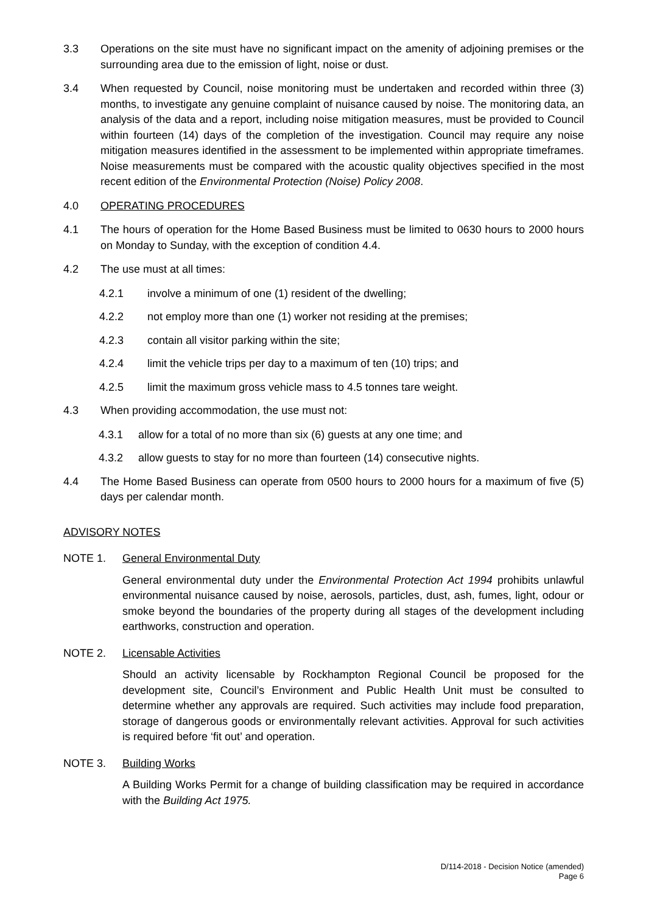3.3 Operations on the site must have no significant impact on the amenity of adjoining premises or the surrounding area due to the emission of light, noise or dust.
3.4 When requested by Council, noise monitoring must be undertaken and recorded within three (3) months, to investigate any genuine complaint of nuisance caused by noise. The monitoring data, an analysis of the data and a report, including noise mitigation measures, must be provided to Council within fourteen (14) days of the completion of the investigation. Council may require any noise mitigation measures identified in the assessment to be implemented within appropriate timeframes. Noise measurements must be compared with the acoustic quality objectives specified in the most recent edition of the Environmental Protection (Noise) Policy 2008.
4.0 OPERATING PROCEDURES
4.1 The hours of operation for the Home Based Business must be limited to 0630 hours to 2000 hours on Monday to Sunday, with the exception of condition 4.4.
4.2 The use must at all times:
4.2.1 involve a minimum of one (1) resident of the dwelling;
4.2.2 not employ more than one (1) worker not residing at the premises;
4.2.3 contain all visitor parking within the site;
4.2.4 limit the vehicle trips per day to a maximum of ten (10) trips; and
4.2.5 limit the maximum gross vehicle mass to 4.5 tonnes tare weight.
4.3 When providing accommodation, the use must not:
4.3.1 allow for a total of no more than six (6) guests at any one time; and
4.3.2 allow guests to stay for no more than fourteen (14) consecutive nights.
4.4 The Home Based Business can operate from 0500 hours to 2000 hours for a maximum of five (5) days per calendar month.
ADVISORY NOTES
NOTE 1. General Environmental Duty
General environmental duty under the Environmental Protection Act 1994 prohibits unlawful environmental nuisance caused by noise, aerosols, particles, dust, ash, fumes, light, odour or smoke beyond the boundaries of the property during all stages of the development including earthworks, construction and operation.
NOTE 2. Licensable Activities
Should an activity licensable by Rockhampton Regional Council be proposed for the development site, Council’s Environment and Public Health Unit must be consulted to determine whether any approvals are required. Such activities may include food preparation, storage of dangerous goods or environmentally relevant activities. Approval for such activities is required before ‘fit out’ and operation.
NOTE 3. Building Works
A Building Works Permit for a change of building classification may be required in accordance with the Building Act 1975.
D/114-2018 - Decision Notice (amended)
Page 6